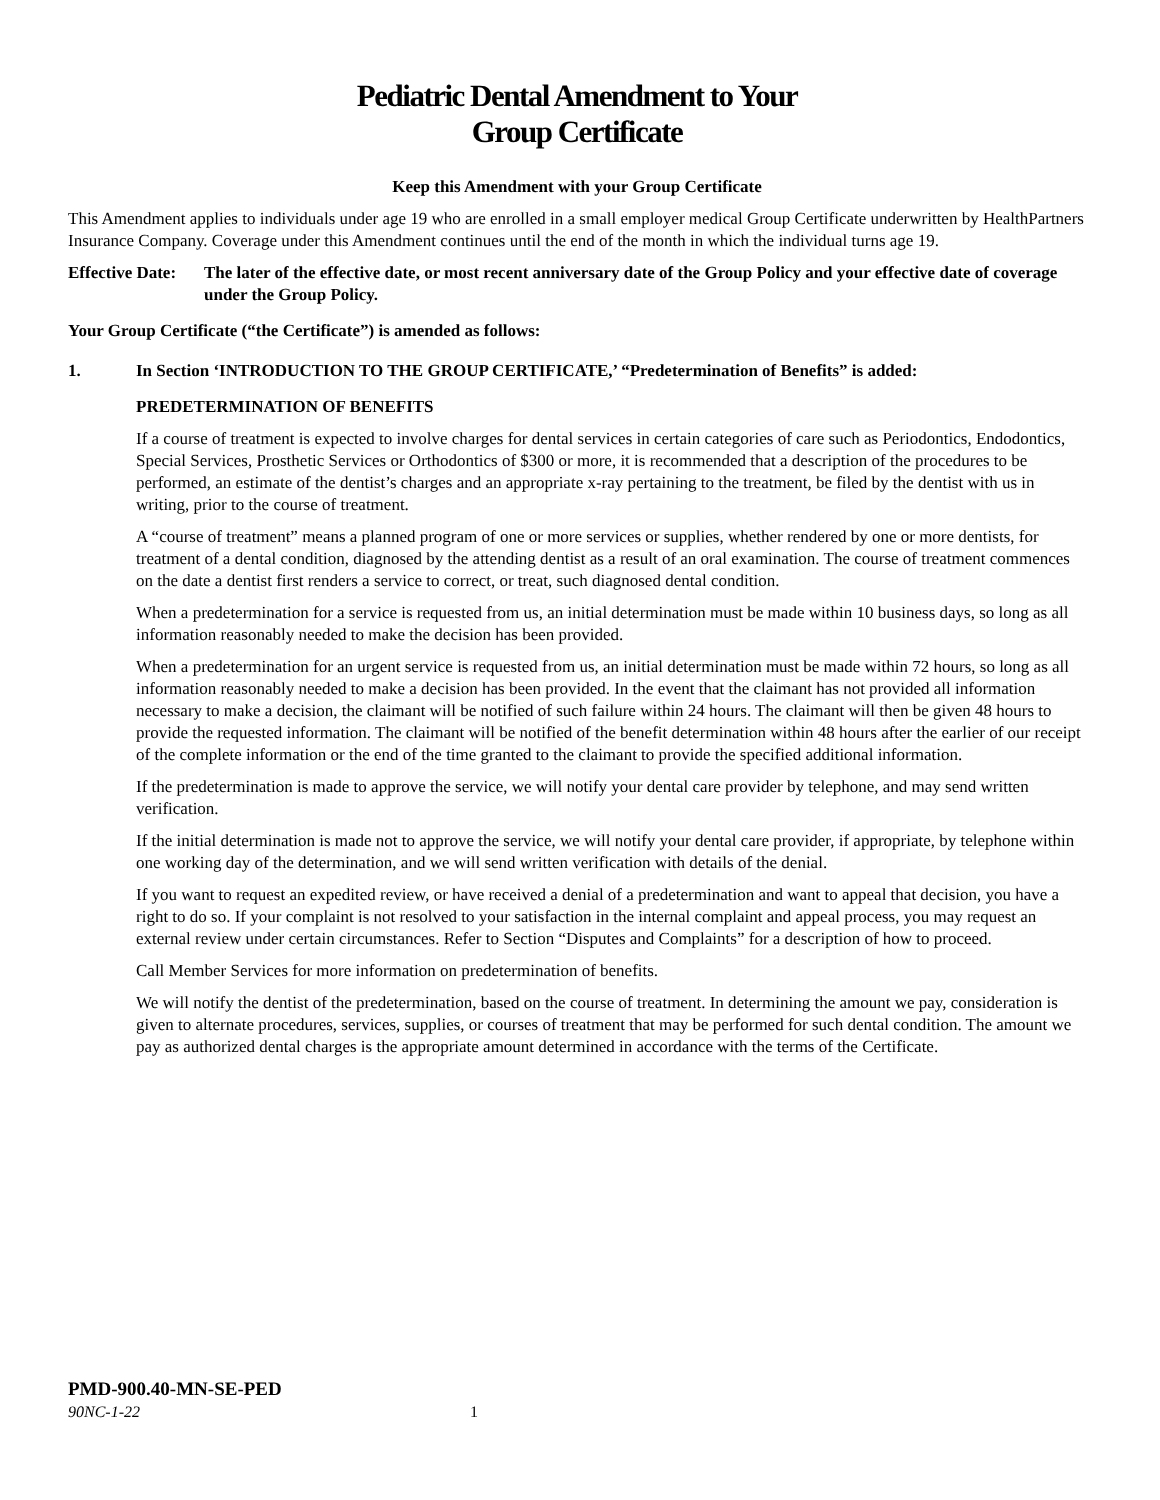Pediatric Dental Amendment to Your
Group Certificate
Keep this Amendment with your Group Certificate
This Amendment applies to individuals under age 19 who are enrolled in a small employer medical Group Certificate underwritten by HealthPartners Insurance Company. Coverage under this Amendment continues until the end of the month in which the individual turns age 19.
Effective Date: The later of the effective date, or most recent anniversary date of the Group Policy and your effective date of coverage under the Group Policy.
Your Group Certificate (“the Certificate”) is amended as follows:
1. In Section ‘INTRODUCTION TO THE GROUP CERTIFICATE,’ “Predetermination of Benefits” is added:
PREDETERMINATION OF BENEFITS
If a course of treatment is expected to involve charges for dental services in certain categories of care such as Periodontics, Endodontics, Special Services, Prosthetic Services or Orthodontics of $300 or more, it is recommended that a description of the procedures to be performed, an estimate of the dentist’s charges and an appropriate x-ray pertaining to the treatment, be filed by the dentist with us in writing, prior to the course of treatment.
A “course of treatment” means a planned program of one or more services or supplies, whether rendered by one or more dentists, for treatment of a dental condition, diagnosed by the attending dentist as a result of an oral examination. The course of treatment commences on the date a dentist first renders a service to correct, or treat, such diagnosed dental condition.
When a predetermination for a service is requested from us, an initial determination must be made within 10 business days, so long as all information reasonably needed to make the decision has been provided.
When a predetermination for an urgent service is requested from us, an initial determination must be made within 72 hours, so long as all information reasonably needed to make a decision has been provided. In the event that the claimant has not provided all information necessary to make a decision, the claimant will be notified of such failure within 24 hours. The claimant will then be given 48 hours to provide the requested information. The claimant will be notified of the benefit determination within 48 hours after the earlier of our receipt of the complete information or the end of the time granted to the claimant to provide the specified additional information.
If the predetermination is made to approve the service, we will notify your dental care provider by telephone, and may send written verification.
If the initial determination is made not to approve the service, we will notify your dental care provider, if appropriate, by telephone within one working day of the determination, and we will send written verification with details of the denial.
If you want to request an expedited review, or have received a denial of a predetermination and want to appeal that decision, you have a right to do so. If your complaint is not resolved to your satisfaction in the internal complaint and appeal process, you may request an external review under certain circumstances. Refer to Section “Disputes and Complaints” for a description of how to proceed.
Call Member Services for more information on predetermination of benefits.
We will notify the dentist of the predetermination, based on the course of treatment. In determining the amount we pay, consideration is given to alternate procedures, services, supplies, or courses of treatment that may be performed for such dental condition. The amount we pay as authorized dental charges is the appropriate amount determined in accordance with the terms of the Certificate.
PMD-900.40-MN-SE-PED
90NC-1-22 1